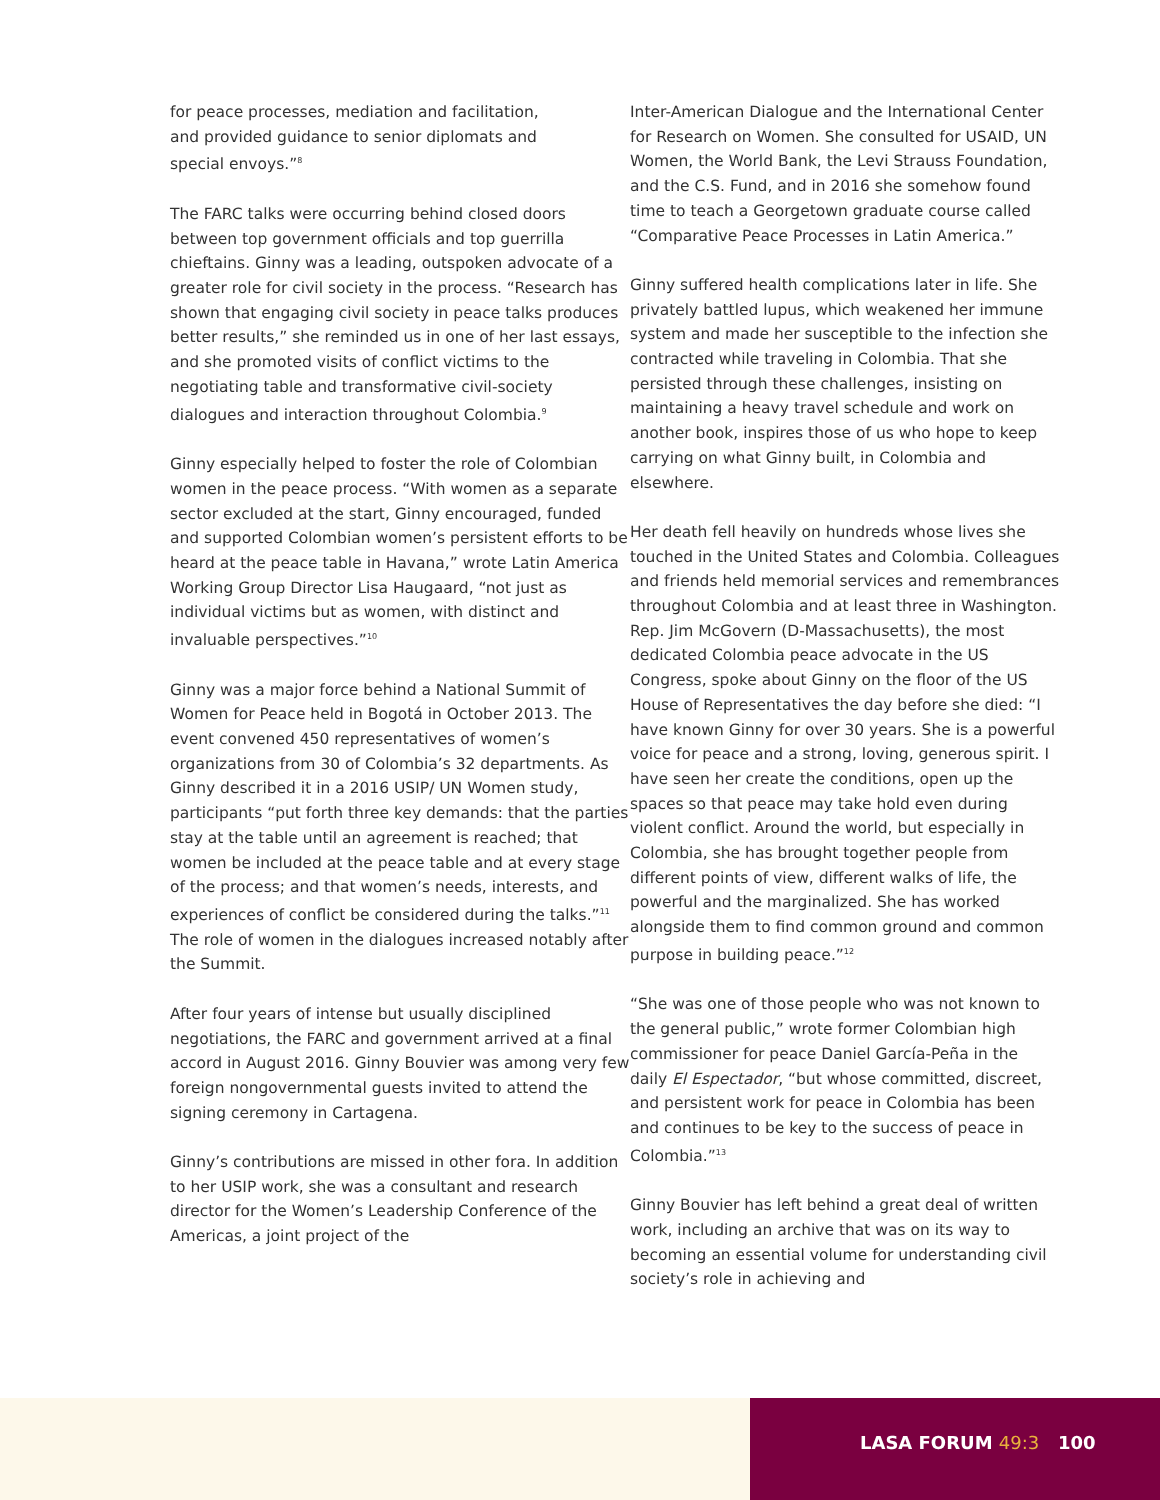for peace processes, mediation and facilitation,
and provided guidance to senior diplomats and
special envoys.”<sup>8</sup>
The FARC talks were occurring behind closed doors between top government officials and top guerrilla chieftains. Ginny was a leading, outspoken advocate of a greater role for civil society in the process. “Research has shown that engaging civil society in peace talks produces better results,” she reminded us in one of her last essays, and she promoted visits of conflict victims to the negotiating table and transformative civil-society dialogues and interaction throughout Colombia.<sup>9</sup>
Ginny especially helped to foster the role of Colombian women in the peace process. “With women as a separate sector excluded at the start, Ginny encouraged, funded and supported Colombian women’s persistent efforts to be heard at the peace table in Havana,” wrote Latin America Working Group Director Lisa Haugaard, “not just as individual victims but as women, with distinct and invaluable perspectives.”<sup>10</sup>
Ginny was a major force behind a National Summit of Women for Peace held in Bogotá in October 2013. The event convened 450 representatives of women’s organizations from 30 of Colombia’s 32 departments. As Ginny described it in a 2016 USIP/ UN Women study, participants “put forth three key demands: that the parties stay at the table until an agreement is reached; that women be included at the peace table and at every stage of the process; and that women’s needs, interests, and experiences of conflict be considered during the talks.”<sup>11</sup> The role of women in the dialogues increased notably after the Summit.
After four years of intense but usually disciplined negotiations, the FARC and government arrived at a final accord in August 2016. Ginny Bouvier was among very few foreign nongovernmental guests invited to attend the signing ceremony in Cartagena.
Ginny’s contributions are missed in other fora. In addition to her USIP work, she was a consultant and research director for the Women’s Leadership Conference of the Americas, a joint project of the
Inter-American Dialogue and the International Center for Research on Women. She consulted for USAID, UN Women, the World Bank, the Levi Strauss Foundation, and the C.S. Fund, and in 2016 she somehow found time to teach a Georgetown graduate course called “Comparative Peace Processes in Latin America.”
Ginny suffered health complications later in life. She privately battled lupus, which weakened her immune system and made her susceptible to the infection she contracted while traveling in Colombia. That she persisted through these challenges, insisting on maintaining a heavy travel schedule and work on another book, inspires those of us who hope to keep carrying on what Ginny built, in Colombia and elsewhere.
Her death fell heavily on hundreds whose lives she touched in the United States and Colombia. Colleagues and friends held memorial services and remembrances throughout Colombia and at least three in Washington. Rep. Jim McGovern (D-Massachusetts), the most dedicated Colombia peace advocate in the US Congress, spoke about Ginny on the floor of the US House of Representatives the day before she died: “I have known Ginny for over 30 years. She is a powerful voice for peace and a strong, loving, generous spirit. I have seen her create the conditions, open up the spaces so that peace may take hold even during violent conflict. Around the world, but especially in Colombia, she has brought together people from different points of view, different walks of life, the powerful and the marginalized. She has worked alongside them to find common ground and common purpose in building peace.”<sup>12</sup>
“She was one of those people who was not known to the general public,” wrote former Colombian high commissioner for peace Daniel García-Peña in the daily El Espectador, “but whose committed, discreet, and persistent work for peace in Colombia has been and continues to be key to the success of peace in Colombia.”<sup>13</sup>
Ginny Bouvier has left behind a great deal of written work, including an archive that was on its way to becoming an essential volume for understanding civil society’s role in achieving and
LASA FORUM 49:3 100